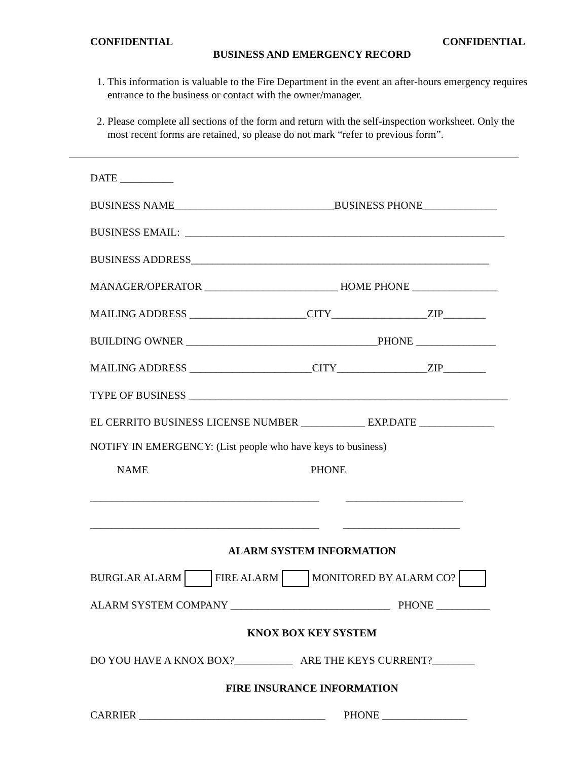CONFIDENTIAL CONFIDENTIAL
BUSINESS AND EMERGENCY RECORD
1. This information is valuable to the Fire Department in the event an after-hours emergency requires entrance to the business or contact with the owner/manager.
2. Please complete all sections of the form and return with the self-inspection worksheet. Only the most recent forms are retained, so please do not mark “refer to previous form”.
DATE __________
BUSINESS NAME______________________________BUSINESS PHONE______________
BUSINESS EMAIL: ____________________________________________________________
BUSINESS ADDRESS________________________________________________________
MANAGER/OPERATOR _________________________ HOME PHONE ________________
MAILING ADDRESS ______________________CITY__________________ZIP________
BUILDING OWNER ____________________________________PHONE _______________
MAILING ADDRESS _______________________CITY_________________ZIP________
TYPE OF BUSINESS ____________________________________________________________
EL CERRITO BUSINESS LICENSE NUMBER ____________ EXP.DATE ______________
NOTIFY IN EMERGENCY: (List people who have keys to business)
NAME PHONE
___________________________________________ ______________________
___________________________________________ ______________________
ALARM SYSTEM INFORMATION
BURGLAR ALARM FIRE ALARM MONITORED BY ALARM CO?
ALARM SYSTEM COMPANY ______________________________ PHONE __________
KNOX BOX KEY SYSTEM
DO YOU HAVE A KNOX BOX?___________ ARE THE KEYS CURRENT?________
FIRE INSURANCE INFORMATION
CARRIER ___________________________________ PHONE ________________